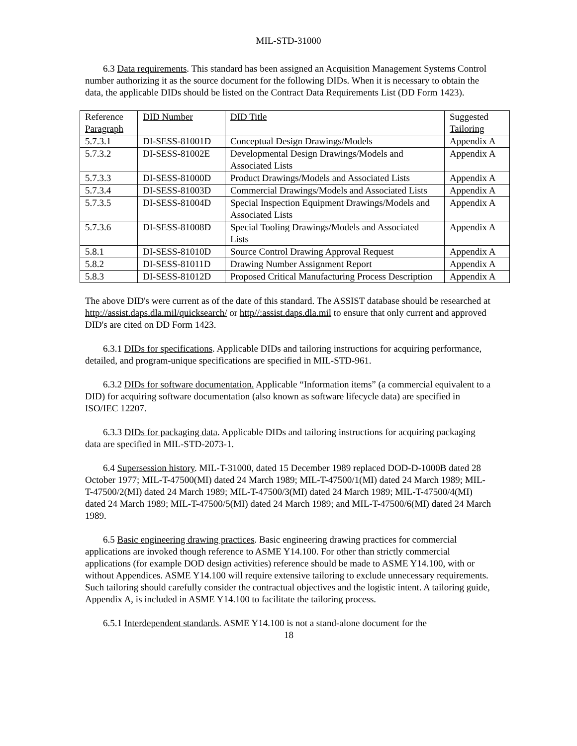MIL-STD-31000
6.3 Data requirements. This standard has been assigned an Acquisition Management Systems Control number authorizing it as the source document for the following DIDs. When it is necessary to obtain the data, the applicable DIDs should be listed on the Contract Data Requirements List (DD Form 1423).
| Reference Paragraph | DID Number | DID Title | Suggested Tailoring |
| 5.7.3.1 | DI-SESS-81001D | Conceptual Design Drawings/Models | Appendix A |
| 5.7.3.2 | DI-SESS-81002E | Developmental Design Drawings/Models and Associated Lists | Appendix A |
| 5.7.3.3 | DI-SESS-81000D | Product Drawings/Models and Associated Lists | Appendix A |
| 5.7.3.4 | DI-SESS-81003D | Commercial Drawings/Models and Associated Lists | Appendix A |
| 5.7.3.5 | DI-SESS-81004D | Special Inspection Equipment Drawings/Models and Associated Lists | Appendix A |
| 5.7.3.6 | DI-SESS-81008D | Special Tooling Drawings/Models and Associated Lists | Appendix A |
| 5.8.1 | DI-SESS-81010D | Source Control Drawing Approval Request | Appendix A |
| 5.8.2 | DI-SESS-81011D | Drawing Number Assignment Report | Appendix A |
| 5.8.3 | DI-SESS-81012D | Proposed Critical Manufacturing Process Description | Appendix A |
The above DID's were current as of the date of this standard. The ASSIST database should be researched at http://assist.daps.dla.mil/quicksearch/ or http//:assist.daps.dla.mil to ensure that only current and approved DID's are cited on DD Form 1423.
6.3.1 DIDs for specifications. Applicable DIDs and tailoring instructions for acquiring performance, detailed, and program-unique specifications are specified in MIL-STD-961.
6.3.2 DIDs for software documentation. Applicable “Information items” (a commercial equivalent to a DID) for acquiring software documentation (also known as software lifecycle data) are specified in ISO/IEC 12207.
6.3.3 DIDs for packaging data. Applicable DIDs and tailoring instructions for acquiring packaging data are specified in MIL-STD-2073-1.
6.4 Supersession history. MIL-T-31000, dated 15 December 1989 replaced DOD-D-1000B dated 28 October 1977; MIL-T-47500(MI) dated 24 March 1989; MIL-T-47500/1(MI) dated 24 March 1989; MIL-T-47500/2(MI) dated 24 March 1989; MIL-T-47500/3(MI) dated 24 March 1989; MIL-T-47500/4(MI) dated 24 March 1989; MIL-T-47500/5(MI) dated 24 March 1989; and MIL-T-47500/6(MI) dated 24 March 1989.
6.5 Basic engineering drawing practices. Basic engineering drawing practices for commercial applications are invoked though reference to ASME Y14.100. For other than strictly commercial applications (for example DOD design activities) reference should be made to ASME Y14.100, with or without Appendices. ASME Y14.100 will require extensive tailoring to exclude unnecessary requirements. Such tailoring should carefully consider the contractual objectives and the logistic intent. A tailoring guide, Appendix A, is included in ASME Y14.100 to facilitate the tailoring process.
6.5.1 Interdependent standards. ASME Y14.100 is not a stand-alone document for the
18